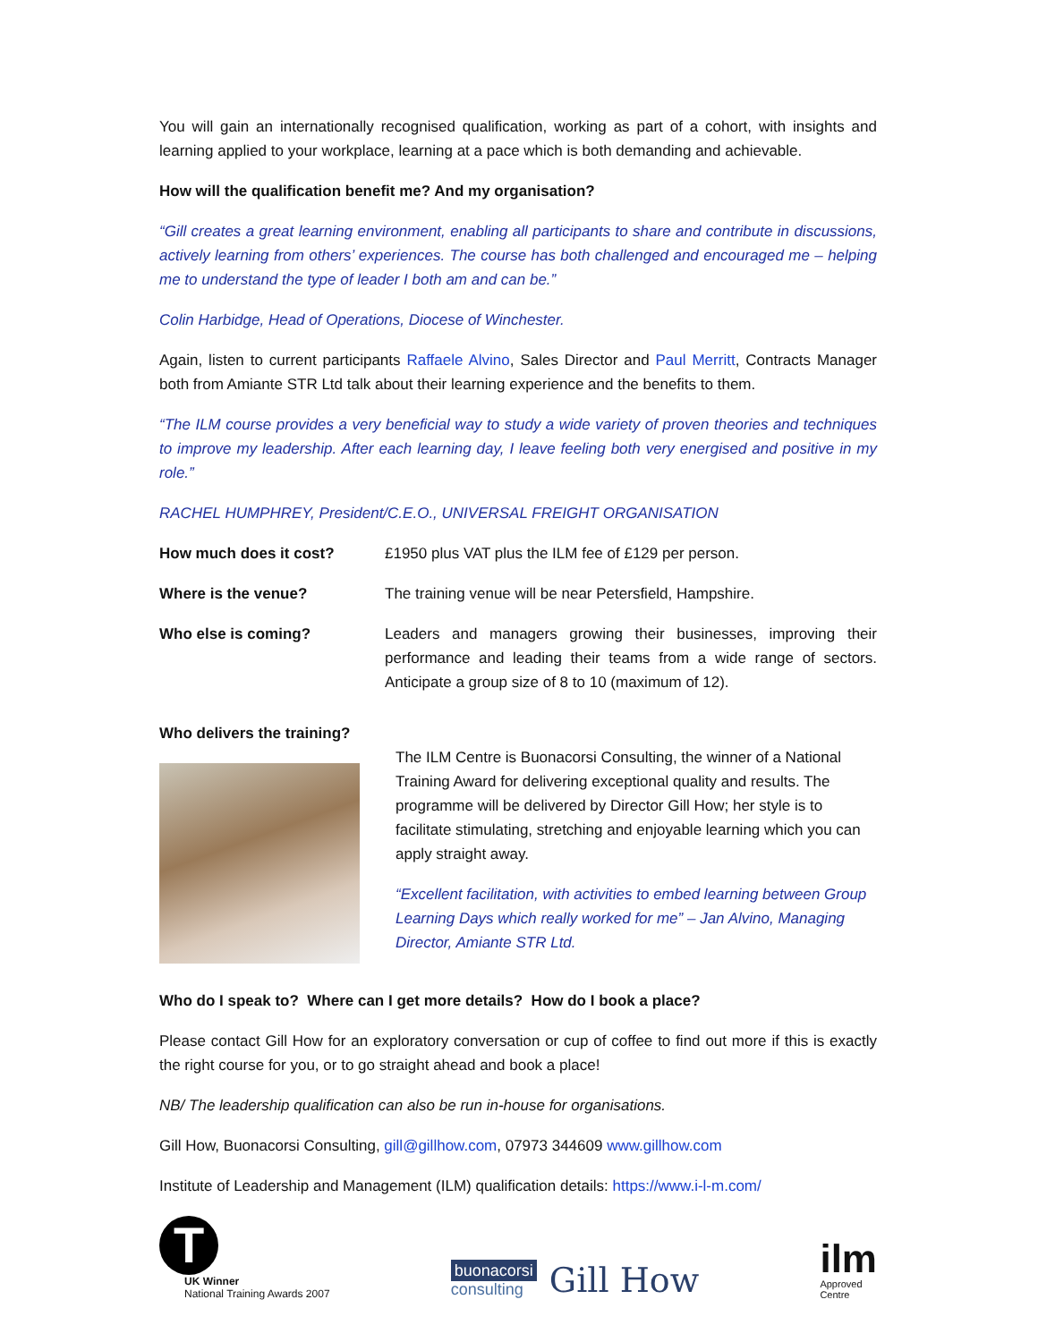You will gain an internationally recognised qualification, working as part of a cohort, with insights and learning applied to your workplace, learning at a pace which is both demanding and achievable.
How will the qualification benefit me? And my organisation?
“Gill creates a great learning environment, enabling all participants to share and contribute in discussions, actively learning from others’ experiences. The course has both challenged and encouraged me – helping me to understand the type of leader I both am and can be.”
Colin Harbidge, Head of Operations, Diocese of Winchester.
Again, listen to current participants Raffaele Alvino, Sales Director and Paul Merritt, Contracts Manager both from Amiante STR Ltd talk about their learning experience and the benefits to them.
“The ILM course provides a very beneficial way to study a wide variety of proven theories and techniques to improve my leadership. After each learning day, I leave feeling both very energised and positive in my role.”
RACHEL HUMPHREY, President/C.E.O., UNIVERSAL FREIGHT ORGANISATION
| How much does it cost? | £1950 plus VAT plus the ILM fee of £129 per person. |
| Where is the venue? | The training venue will be near Petersfield, Hampshire. |
| Who else is coming? | Leaders and managers growing their businesses, improving their performance and leading their teams from a wide range of sectors. Anticipate a group size of 8 to 10 (maximum of 12). |
Who delivers the training?
The ILM Centre is Buonacorsi Consulting, the winner of a National Training Award for delivering exceptional quality and results. The programme will be delivered by Director Gill How; her style is to facilitate stimulating, stretching and enjoyable learning which you can apply straight away.
“Excellent facilitation, with activities to embed learning between Group Learning Days which really worked for me” – Jan Alvino, Managing Director, Amiante STR Ltd.
Who do I speak to? Where can I get more details? How do I book a place?
Please contact Gill How for an exploratory conversation or cup of coffee to find out more if this is exactly the right course for you, or to go straight ahead and book a place!
NB/ The leadership qualification can also be run in-house for organisations.
Gill How, Buonacorsi Consulting, gill@gillhow.com, 07973 344609 www.gillhow.com
Institute of Leadership and Management (ILM) qualification details: https://www.i-l-m.com/
T
UK Winner
National Training Awards 2007
buonacorsi
consulting
Gill How
ilm
Approved
Centre